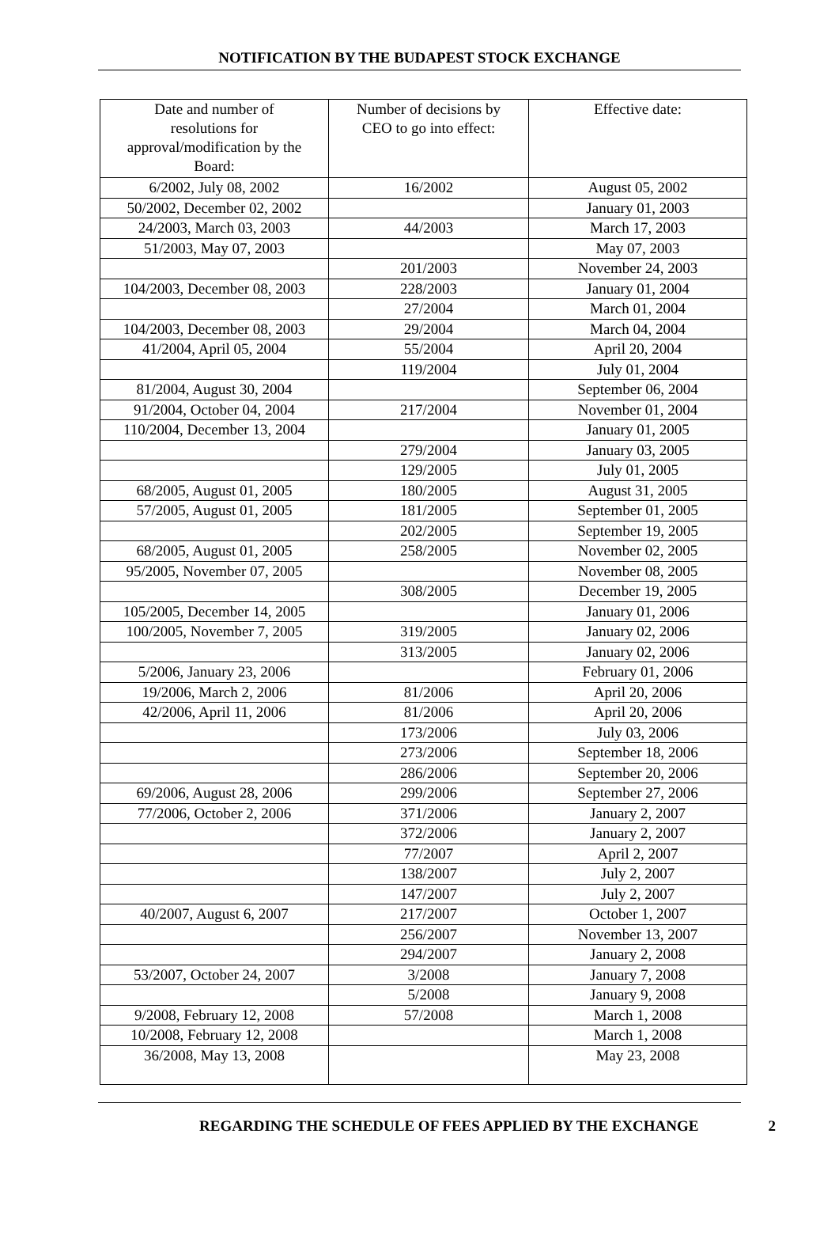NOTIFICATION BY THE BUDAPEST STOCK EXCHANGE
| Date and number of resolutions for approval/modification by the Board: | Number of decisions by CEO to go into effect: | Effective date: |
| 6/2002, July 08, 2002 | 16/2002 | August 05, 2002 |
| 50/2002, December 02, 2002 | | January 01, 2003 |
| 24/2003, March 03, 2003 | 44/2003 | March 17, 2003 |
| 51/2003, May 07, 2003 | | May 07, 2003 |
| | 201/2003 | November 24, 2003 |
| 104/2003, December 08, 2003 | 228/2003 | January 01, 2004 |
| | 27/2004 | March 01, 2004 |
| 104/2003, December 08, 2003 | 29/2004 | March 04, 2004 |
| 41/2004, April 05, 2004 | 55/2004 | April 20, 2004 |
| | 119/2004 | July 01, 2004 |
| 81/2004, August 30, 2004 | | September 06, 2004 |
| 91/2004, October 04, 2004 | 217/2004 | November 01, 2004 |
| 110/2004, December 13, 2004 | | January 01, 2005 |
| | 279/2004 | January 03, 2005 |
| | 129/2005 | July 01, 2005 |
| 68/2005, August 01, 2005 | 180/2005 | August 31, 2005 |
| 57/2005, August 01, 2005 | 181/2005 | September 01, 2005 |
| | 202/2005 | September 19, 2005 |
| 68/2005, August 01, 2005 | 258/2005 | November 02, 2005 |
| 95/2005, November 07, 2005 | | November 08, 2005 |
| | 308/2005 | December 19, 2005 |
| 105/2005, December 14, 2005 | | January 01, 2006 |
| 100/2005, November 7, 2005 | 319/2005 | January 02, 2006 |
| | 313/2005 | January 02, 2006 |
| 5/2006, January 23, 2006 | | February 01, 2006 |
| 19/2006, March 2, 2006 | 81/2006 | April 20, 2006 |
| 42/2006, April 11, 2006 | 81/2006 | April 20, 2006 |
| | 173/2006 | July 03, 2006 |
| | 273/2006 | September 18, 2006 |
| | 286/2006 | September 20, 2006 |
| 69/2006, August 28, 2006 | 299/2006 | September 27, 2006 |
| 77/2006, October 2, 2006 | 371/2006 | January 2, 2007 |
| | 372/2006 | January 2, 2007 |
| | 77/2007 | April 2, 2007 |
| | 138/2007 | July 2, 2007 |
| | 147/2007 | July 2, 2007 |
| 40/2007, August 6, 2007 | 217/2007 | October 1, 2007 |
| | 256/2007 | November 13, 2007 |
| | 294/2007 | January 2, 2008 |
| 53/2007, October 24, 2007 | 3/2008 | January 7, 2008 |
| | 5/2008 | January 9, 2008 |
| 9/2008, February 12, 2008 | 57/2008 | March 1, 2008 |
| 10/2008, February 12, 2008 | | March 1, 2008 |
| 36/2008, May 13, 2008 | | May 23, 2008 |
REGARDING THE SCHEDULE OF FEES APPLIED BY THE EXCHANGE 2